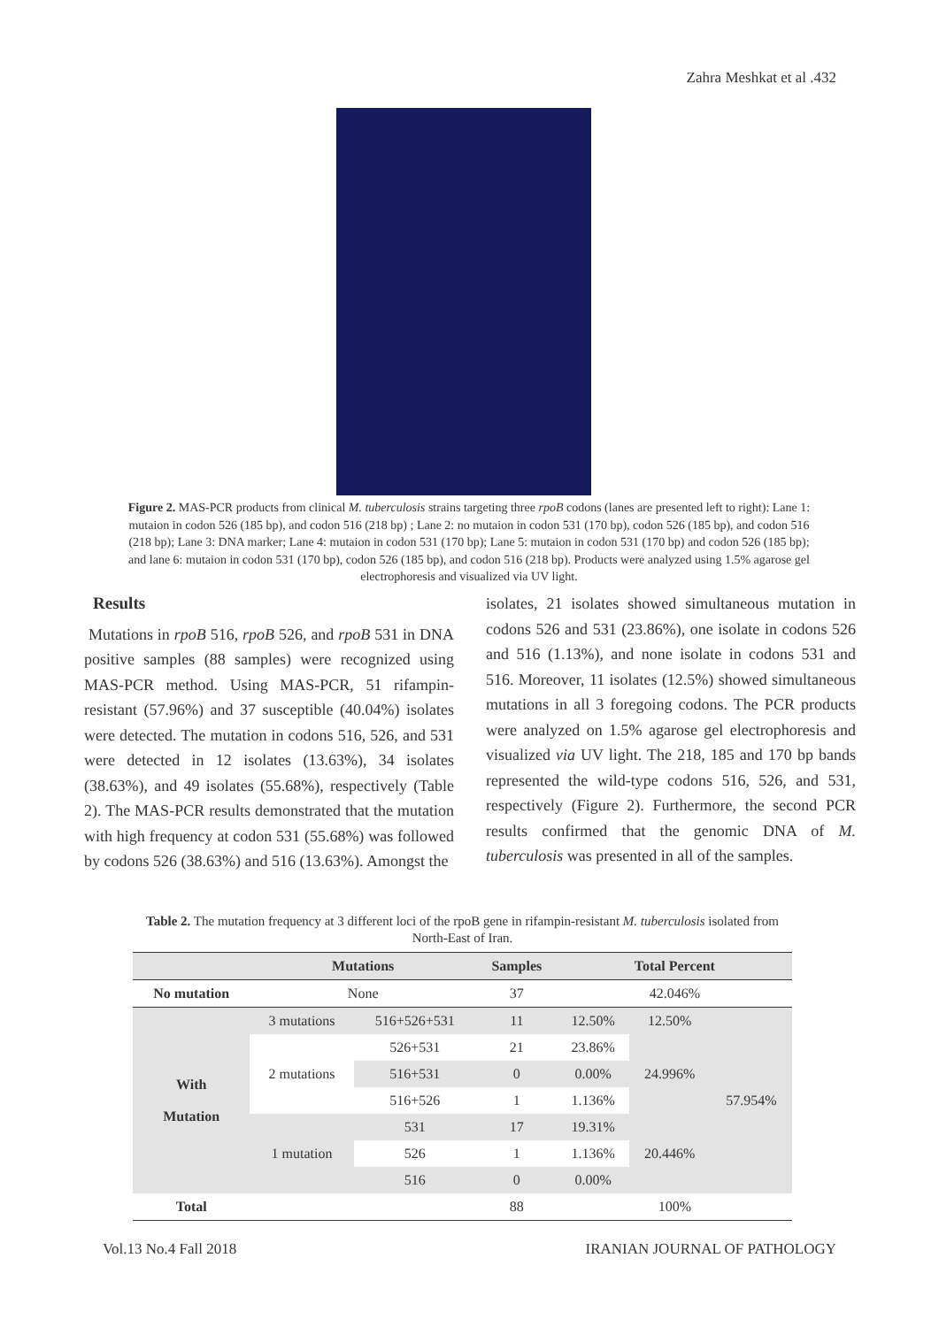Zahra Meshkat et al .432
Figure 2. MAS-PCR products from clinical M. tuberculosis strains targeting three rpoB codons (lanes are presented left to right): Lane 1: mutaion in codon 526 (185 bp), and codon 516 (218 bp) ; Lane 2: no mutaion in codon 531 (170 bp), codon 526 (185 bp), and codon 516 (218 bp); Lane 3: DNA marker; Lane 4: mutaion in codon 531 (170 bp); Lane 5: mutaion in codon 531 (170 bp) and codon 526 (185 bp); and lane 6: mutaion in codon 531 (170 bp), codon 526 (185 bp), and codon 516 (218 bp). Products were analyzed using 1.5% agarose gel electrophoresis and visualized via UV light.
Results
Mutations in rpoB 516, rpoB 526, and rpoB 531 in DNA positive samples (88 samples) were recognized using MAS-PCR method. Using MAS-PCR, 51 rifampin-resistant (57.96%) and 37 susceptible (40.04%) isolates were detected. The mutation in codons 516, 526, and 531 were detected in 12 isolates (13.63%), 34 isolates (38.63%), and 49 isolates (55.68%), respectively (Table 2). The MAS-PCR results demonstrated that the mutation with high frequency at codon 531 (55.68%) was followed by codons 526 (38.63%) and 516 (13.63%). Amongst the
isolates, 21 isolates showed simultaneous mutation in codons 526 and 531 (23.86%), one isolate in codons 526 and 516 (1.13%), and none isolate in codons 531 and 516. Moreover, 11 isolates (12.5%) showed simultaneous mutations in all 3 foregoing codons. The PCR products were analyzed on 1.5% agarose gel electrophoresis and visualized via UV light. The 218, 185 and 170 bp bands represented the wild-type codons 516, 526, and 531, respectively (Figure 2). Furthermore, the second PCR results confirmed that the genomic DNA of M. tuberculosis was presented in all of the samples.
Table 2. The mutation frequency at 3 different loci of the rpoB gene in rifampin-resistant M. tuberculosis isolated from North-East of Iran.
| | Mutations | | Samples | Total Percent | | |
| --- | --- | --- | --- | --- | --- | --- |
| No mutation | None | | 37 | 42.046% | | |
| With Mutation | 3 mutations | 516+526+531 | 11 | 12.50% | 12.50% | 57.954% |
| | 2 mutations | 526+531 | 21 | 23.86% | 24.996% | |
| | | 516+531 | 0 | 0.00% | | |
| | | 516+526 | 1 | 1.136% | | |
| | 1 mutation | 531 | 17 | 19.31% | 20.446% | |
| | | 526 | 1 | 1.136% | | |
| | | 516 | 0 | 0.00% | | |
| Total | | | 88 | 100% | | |
Vol.13 No.4 Fall 2018 IRANIAN JOURNAL OF PATHOLOGY